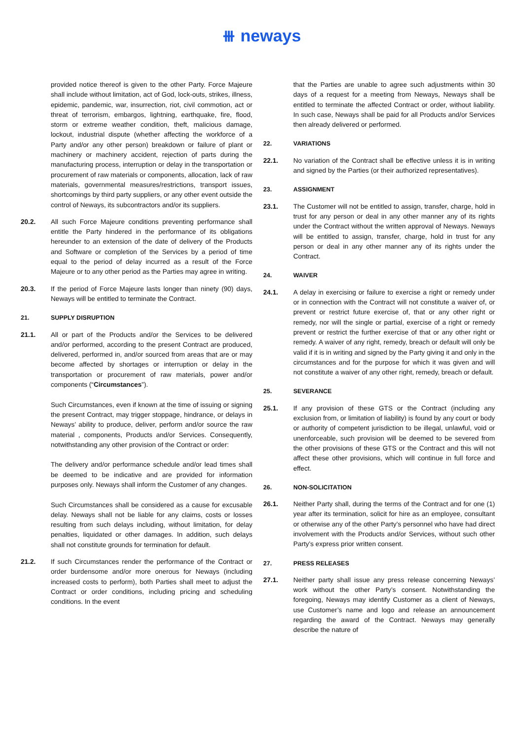⧻ neways
provided notice thereof is given to the other Party. Force Majeure shall include without limitation, act of God, lock-outs, strikes, illness, epidemic, pandemic, war, insurrection, riot, civil commotion, act or threat of terrorism, embargos, lightning, earthquake, fire, flood, storm or extreme weather condition, theft, malicious damage, lockout, industrial dispute (whether affecting the workforce of a Party and/or any other person) breakdown or failure of plant or machinery or machinery accident, rejection of parts during the manufacturing process, interruption or delay in the transportation or procurement of raw materials or components, allocation, lack of raw materials, governmental measures/restrictions, transport issues, shortcomings by third party suppliers, or any other event outside the control of Neways, its subcontractors and/or its suppliers.
20.2. All such Force Majeure conditions preventing performance shall entitle the Party hindered in the performance of its obligations hereunder to an extension of the date of delivery of the Products and Software or completion of the Services by a period of time equal to the period of delay incurred as a result of the Force Majeure or to any other period as the Parties may agree in writing.
20.3. If the period of Force Majeure lasts longer than ninety (90) days, Neways will be entitled to terminate the Contract.
21. SUPPLY DISRUPTION
21.1. All or part of the Products and/or the Services to be delivered and/or performed, according to the present Contract are produced, delivered, performed in, and/or sourced from areas that are or may become affected by shortages or interruption or delay in the transportation or procurement of raw materials, power and/or components (“Circumstances”).
Such Circumstances, even if known at the time of issuing or signing the present Contract, may trigger stoppage, hindrance, or delays in Neways’ ability to produce, deliver, perform and/or source the raw material , components, Products and/or Services. Consequently, notwithstanding any other provision of the Contract or order:
The delivery and/or performance schedule and/or lead times shall be deemed to be indicative and are provided for information purposes only. Neways shall inform the Customer of any changes.
Such Circumstances shall be considered as a cause for excusable delay. Neways shall not be liable for any claims, costs or losses resulting from such delays including, without limitation, for delay penalties, liquidated or other damages. In addition, such delays shall not constitute grounds for termination for default.
21.2. If such Circumstances render the performance of the Contract or order burdensome and/or more onerous for Neways (including increased costs to perform), both Parties shall meet to adjust the Contract or order conditions, including pricing and scheduling conditions. In the event
that the Parties are unable to agree such adjustments within 30 days of a request for a meeting from Neways, Neways shall be entitled to terminate the affected Contract or order, without liability. In such case, Neways shall be paid for all Products and/or Services then already delivered or performed.
22. VARIATIONS
22.1. No variation of the Contract shall be effective unless it is in writing and signed by the Parties (or their authorized representatives).
23. ASSIGNMENT
23.1. The Customer will not be entitled to assign, transfer, charge, hold in trust for any person or deal in any other manner any of its rights under the Contract without the written approval of Neways. Neways will be entitled to assign, transfer, charge, hold in trust for any person or deal in any other manner any of its rights under the Contract.
24. WAIVER
24.1. A delay in exercising or failure to exercise a right or remedy under or in connection with the Contract will not constitute a waiver of, or prevent or restrict future exercise of, that or any other right or remedy, nor will the single or partial, exercise of a right or remedy prevent or restrict the further exercise of that or any other right or remedy. A waiver of any right, remedy, breach or default will only be valid if it is in writing and signed by the Party giving it and only in the circumstances and for the purpose for which it was given and will not constitute a waiver of any other right, remedy, breach or default.
25. SEVERANCE
25.1. If any provision of these GTS or the Contract (including any exclusion from, or limitation of liability) is found by any court or body or authority of competent jurisdiction to be illegal, unlawful, void or unenforceable, such provision will be deemed to be severed from the other provisions of these GTS or the Contract and this will not affect these other provisions, which will continue in full force and effect.
26. NON-SOLICITATION
26.1. Neither Party shall, during the terms of the Contract and for one (1) year after its termination, solicit for hire as an employee, consultant or otherwise any of the other Party’s personnel who have had direct involvement with the Products and/or Services, without such other Party’s express prior written consent.
27. PRESS RELEASES
27.1. Neither party shall issue any press release concerning Neways’ work without the other Party’s consent. Notwithstanding the foregoing, Neways may identify Customer as a client of Neways, use Customer’s name and logo and release an announcement regarding the award of the Contract. Neways may generally describe the nature of